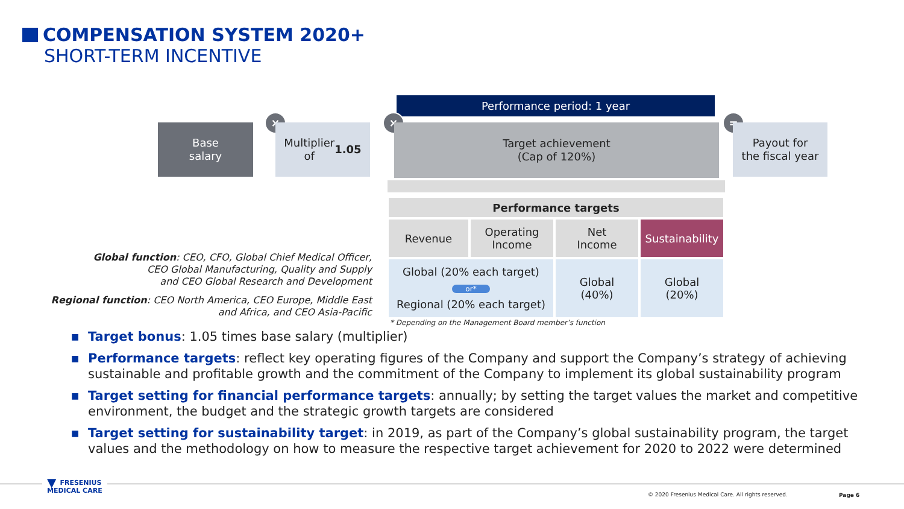COMPENSATION SYSTEM 2020+
SHORT-TERM INCENTIVE
Performance period: 1 year
Base
salary
×
Multiplier
of 1.05
×
Target achievement
(Cap of 120%)
=
Payout for
the fiscal year
| Performance targets | | | |
| --- | --- | --- | --- |
| Revenue | Operating Income | Net Income | Sustainability |
| Global (20% each target) or* Regional (20% each target) | | Global (40%) | Global (20%) |
* Depending on the Management Board member’s function
Global function: CEO, CFO, Global Chief Medical Officer,
CEO Global Manufacturing, Quality and Supply
and CEO Global Research and Development
Regional function: CEO North America, CEO Europe, Middle East
and Africa, and CEO Asia-Pacific
■ Target bonus: 1.05 times base salary (multiplier)
■ Performance targets: reflect key operating figures of the Company and support the Company’s strategy of achieving sustainable and profitable growth and the commitment of the Company to implement its global sustainability program
■ Target setting for financial performance targets: annually; by setting the target values the market and competitive environment, the budget and the strategic growth targets are considered
■ Target setting for sustainability target: in 2019, as part of the Company’s global sustainability program, the target values and the methodology on how to measure the respective target achievement for 2020 to 2022 were determined
▼ FRESENIUS
MEDICAL CARE
© 2020 Fresenius Medical Care. All rights reserved.
Page 6